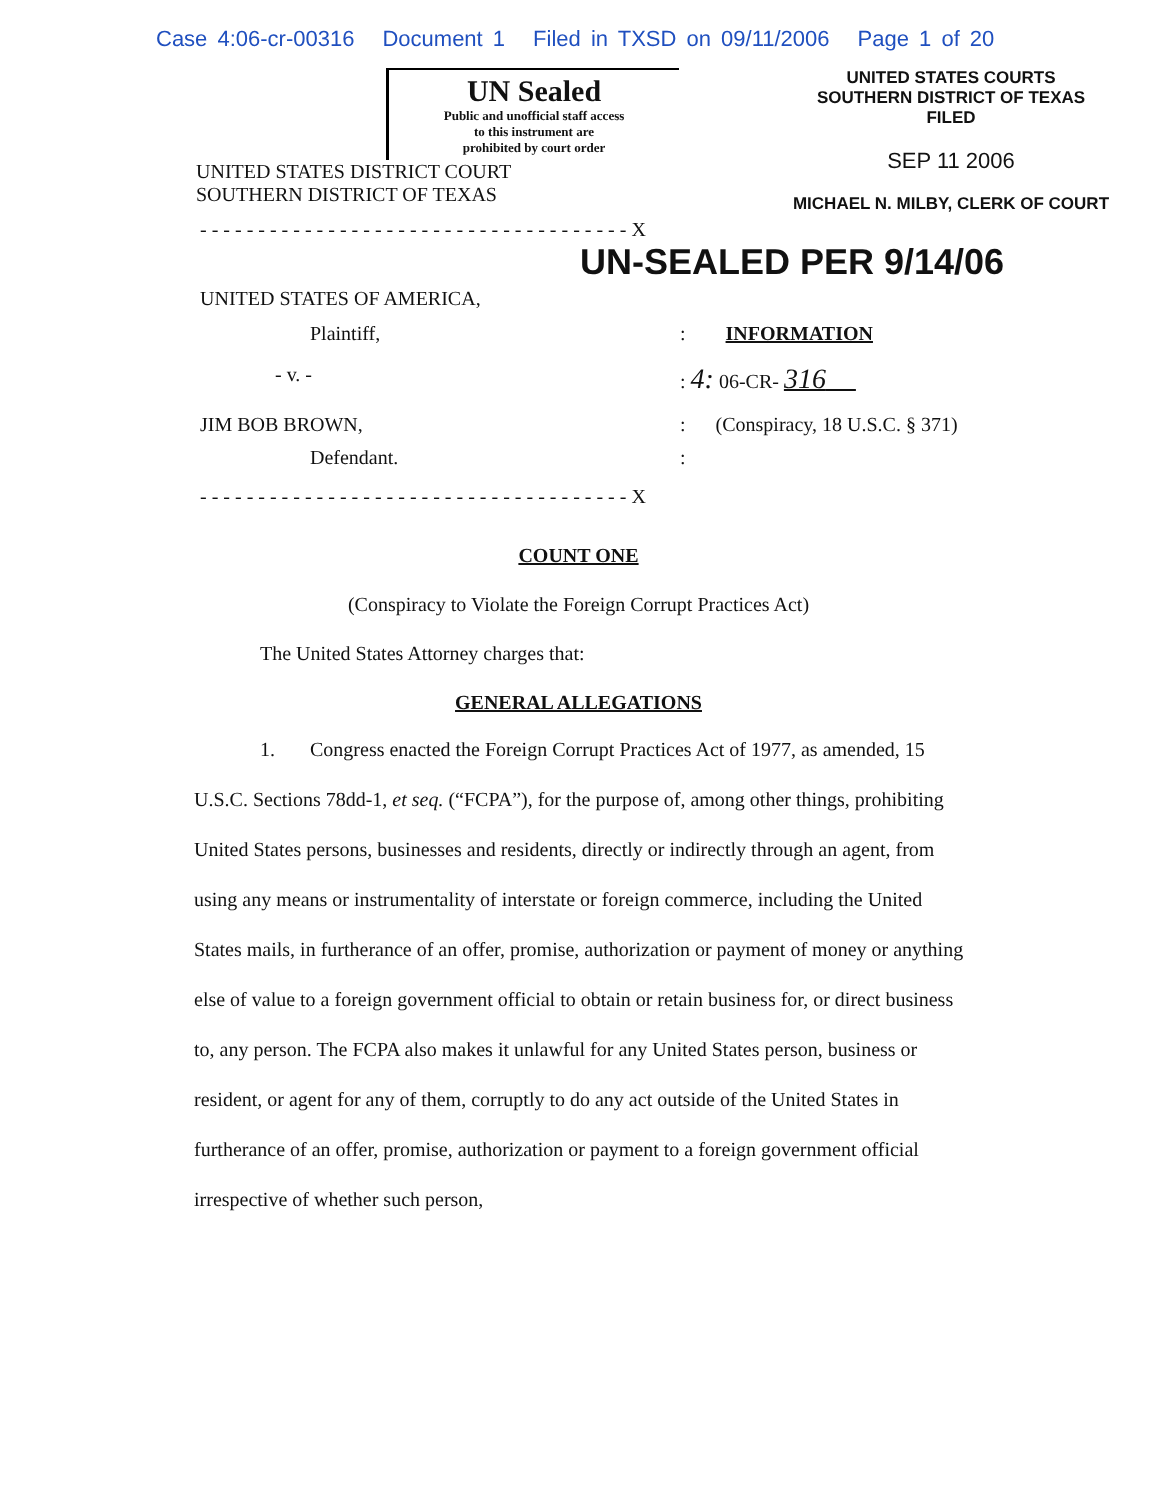Case 4:06-cr-00316 Document 1 Filed in TXSD on 09/11/2006 Page 1 of 20
UN Sealed
Public and unofficial staff access
to this instrument are
prohibited by court order
UNITED STATES DISTRICT COURT
SOUTHERN DISTRICT OF TEXAS
UNITED STATES COURTS
SOUTHERN DISTRICT OF TEXAS
FILED
SEP 11 2006
MICHAEL N. MILBY, CLERK OF COURT
- - - - - - - - - - - - - - - - - - - - - - - - - - - - - - - - - - - - - X
UN-SEALED PER 9/14/06
UNITED STATES OF AMERICA,
Plaintiff, : INFORMATION
- v. - : 4: 06-CR- 316
JIM BOB BROWN, : (Conspiracy, 18 U.S.C. § 371)
Defendant. :
- - - - - - - - - - - - - - - - - - - - - - - - - - - - - - - - - - - - - X
COUNT ONE
(Conspiracy to Violate the Foreign Corrupt Practices Act)
The United States Attorney charges that:
GENERAL ALLEGATIONS
1. Congress enacted the Foreign Corrupt Practices Act of 1977, as amended, 15 U.S.C. Sections 78dd-1, et seq. (“FCPA”), for the purpose of, among other things, prohibiting United States persons, businesses and residents, directly or indirectly through an agent, from using any means or instrumentality of interstate or foreign commerce, including the United States mails, in furtherance of an offer, promise, authorization or payment of money or anything else of value to a foreign government official to obtain or retain business for, or direct business to, any person. The FCPA also makes it unlawful for any United States person, business or resident, or agent for any of them, corruptly to do any act outside of the United States in furtherance of an offer, promise, authorization or payment to a foreign government official irrespective of whether such person,